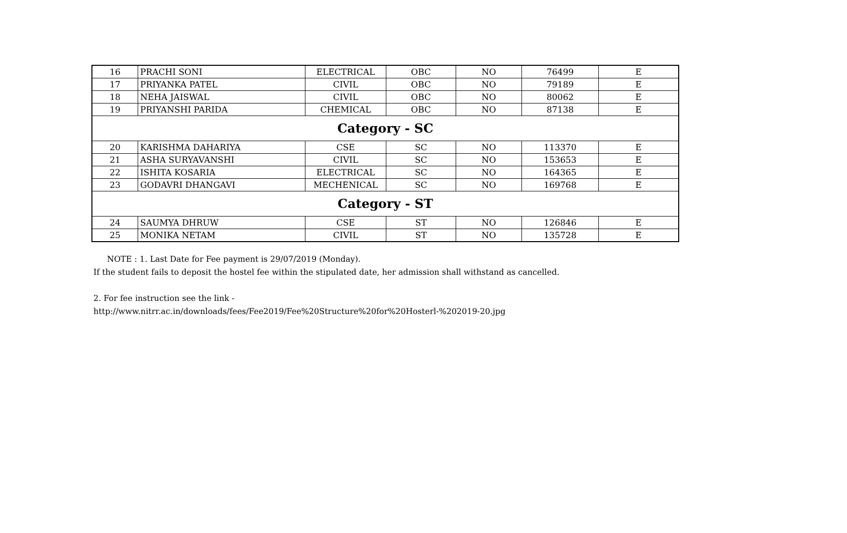| 16 | PRACHI SONI | ELECTRICAL | OBC | NO | 76499 | E |
| 17 | PRIYANKA PATEL | CIVIL | OBC | NO | 79189 | E |
| 18 | NEHA JAISWAL | CIVIL | OBC | NO | 80062 | E |
| 19 | PRIYANSHI PARIDA | CHEMICAL | OBC | NO | 87138 | E |
| Category - SC | | | | | | |
| 20 | KARISHMA DAHARIYA | CSE | SC | NO | 113370 | E |
| 21 | ASHA SURYAVANSHI | CIVIL | SC | NO | 153653 | E |
| 22 | ISHITA KOSARIA | ELECTRICAL | SC | NO | 164365 | E |
| 23 | GODAVRI DHANGAVI | MECHENICAL | SC | NO | 169768 | E |
| Category - ST | | | | | | |
| 24 | SAUMYA DHRUW | CSE | ST | NO | 126846 | E |
| 25 | MONIKA NETAM | CIVIL | ST | NO | 135728 | E |
NOTE : 1. Last Date for Fee payment is 29/07/2019 (Monday).
If the student fails to deposit the hostel fee within the stipulated date, her admission shall withstand as cancelled.
2. For fee instruction see the link -
http://www.nitrr.ac.in/downloads/fees/Fee2019/Fee%20Structure%20for%20Hosterl-%202019-20.jpg